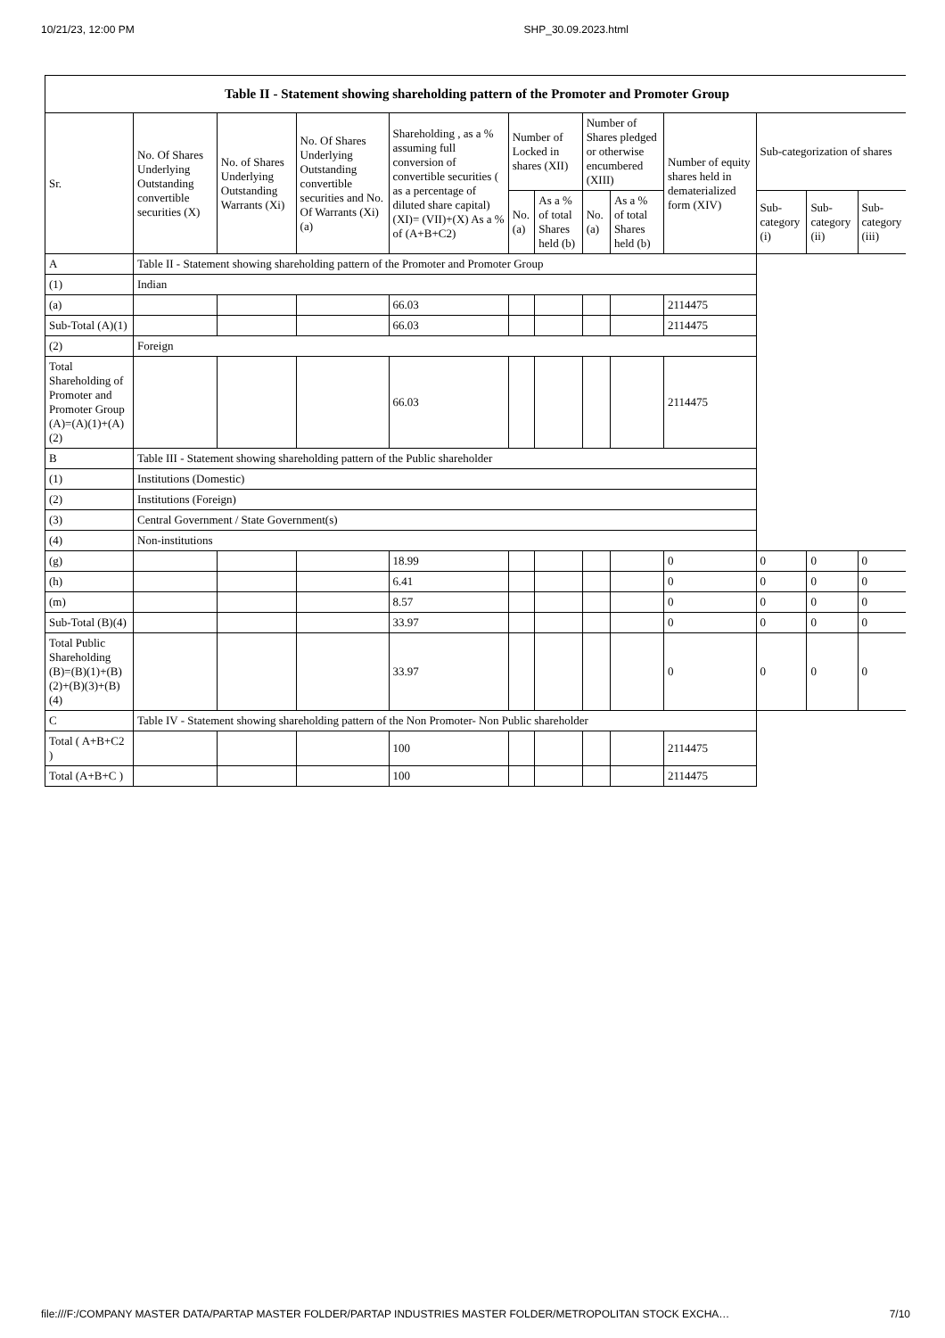10/21/23, 12:00 PM SHP_30.09.2023.html
| Table II - Statement showing shareholding pattern of the Promoter and Promoter Group | | | | | | | | | | | | |
| --- | --- | --- | --- | --- | --- | --- | --- | --- | --- | --- | --- | --- |
| Sr. | No. Of Shares Underlying Outstanding convertible securities (X) | No. of Shares Underlying Outstanding Warrants (Xi) | No. Of Shares Underlying Outstanding convertible securities and No. Of Warrants (Xi) (a) | Shareholding , as a % assuming full conversion of convertible securities ( as a percentage of diluted share capital) (XI)= (VII)+(X) As a % of (A+B+C2) | Number of Locked in shares (XII) | | Number of Shares pledged or otherwise encumbered (XIII) | | Number of equity shares held in dematerialized form (XIV) | Sub-categorization of shares | | |
| | | | | | No. (a) | As a % of total Shares held (b) | No. (a) | As a % of total Shares held (b) | | Sub-category (i) | Sub-category (ii) | Sub-category (iii) |
| A | Table II - Statement showing shareholding pattern of the Promoter and Promoter Group | | | | | | | | | | | |
| (1) | Indian | | | | | | | | | | | |
| (a) | | | | 66.03 | | | | | 2114475 | | | |
| Sub-Total (A)(1) | | | | 66.03 | | | | | 2114475 | | | |
| (2) | Foreign | | | | | | | | | | | |
| Total Shareholding of Promoter and Promoter Group (A)=(A)(1)+(A)(2) | | | | 66.03 | | | | | 2114475 | | | |
| B | Table III - Statement showing shareholding pattern of the Public shareholder | | | | | | | | | | | |
| (1) | Institutions (Domestic) | | | | | | | | | | | |
| (2) | Institutions (Foreign) | | | | | | | | | | | |
| (3) | Central Government / State Government(s) | | | | | | | | | | | |
| (4) | Non-institutions | | | | | | | | | | | |
| (g) | | | | 18.99 | | | | | 0 | 0 | 0 | 0 |
| (h) | | | | 6.41 | | | | | 0 | 0 | 0 | 0 |
| (m) | | | | 8.57 | | | | | 0 | 0 | 0 | 0 |
| Sub-Total (B)(4) | | | | 33.97 | | | | | 0 | 0 | 0 | 0 |
| Total Public Shareholding (B)=(B)(1)+(B)(2)+(B)(3)+(B)(4) | | | | 33.97 | | | | | 0 | 0 | 0 | 0 |
| C | Table IV - Statement showing shareholding pattern of the Non Promoter- Non Public shareholder | | | | | | | | | | | |
| Total ( A+B+C2 ) | | | | 100 | | | | | 2114475 | | | |
| Total (A+B+C ) | | | | 100 | | | | | 2114475 | | | |
file:///F:/COMPANY MASTER DATA/PARTAP MASTER FOLDER/PARTAP INDUSTRIES MASTER FOLDER/METROPOLITAN STOCK EXCHA… 7/10